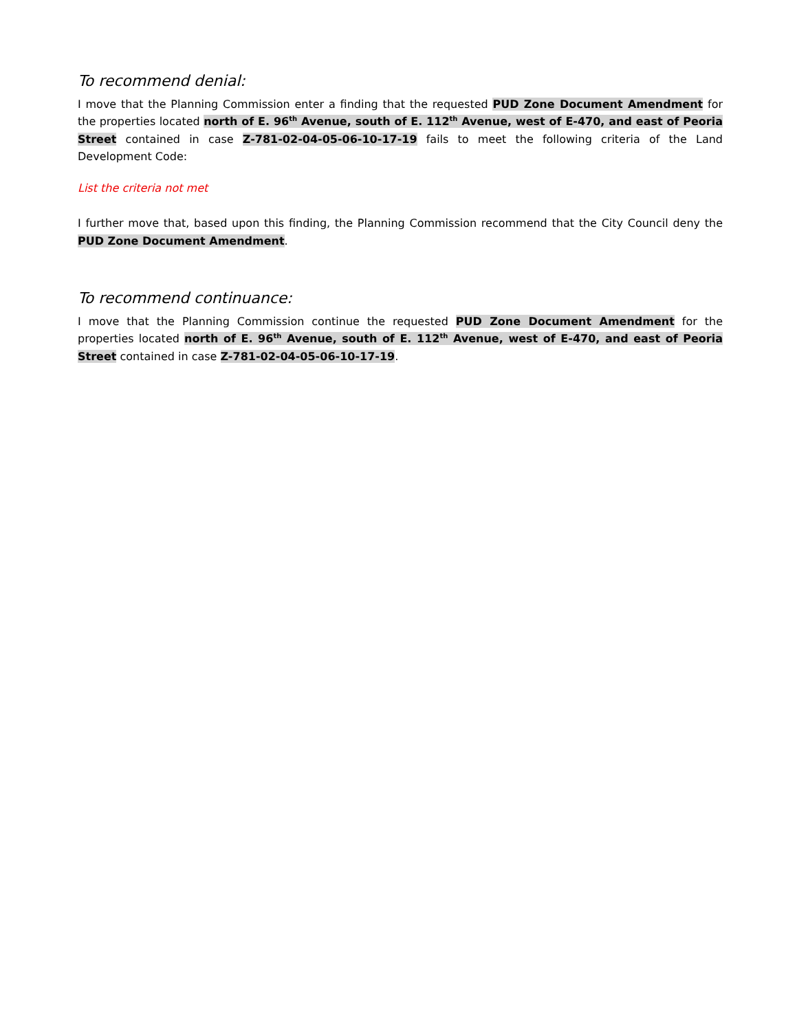To recommend denial:
I move that the Planning Commission enter a finding that the requested PUD Zone Document Amendment for the properties located north of E. 96<sup>th</sup> Avenue, south of E. 112<sup>th</sup> Avenue, west of E-470, and east of Peoria Street contained in case Z-781-02-04-05-06-10-17-19 fails to meet the following criteria of the Land Development Code:
List the criteria not met
I further move that, based upon this finding, the Planning Commission recommend that the City Council deny the PUD Zone Document Amendment.
To recommend continuance:
I move that the Planning Commission continue the requested PUD Zone Document Amendment for the properties located north of E. 96<sup>th</sup> Avenue, south of E. 112<sup>th</sup> Avenue, west of E-470, and east of Peoria Street contained in case Z-781-02-04-05-06-10-17-19.